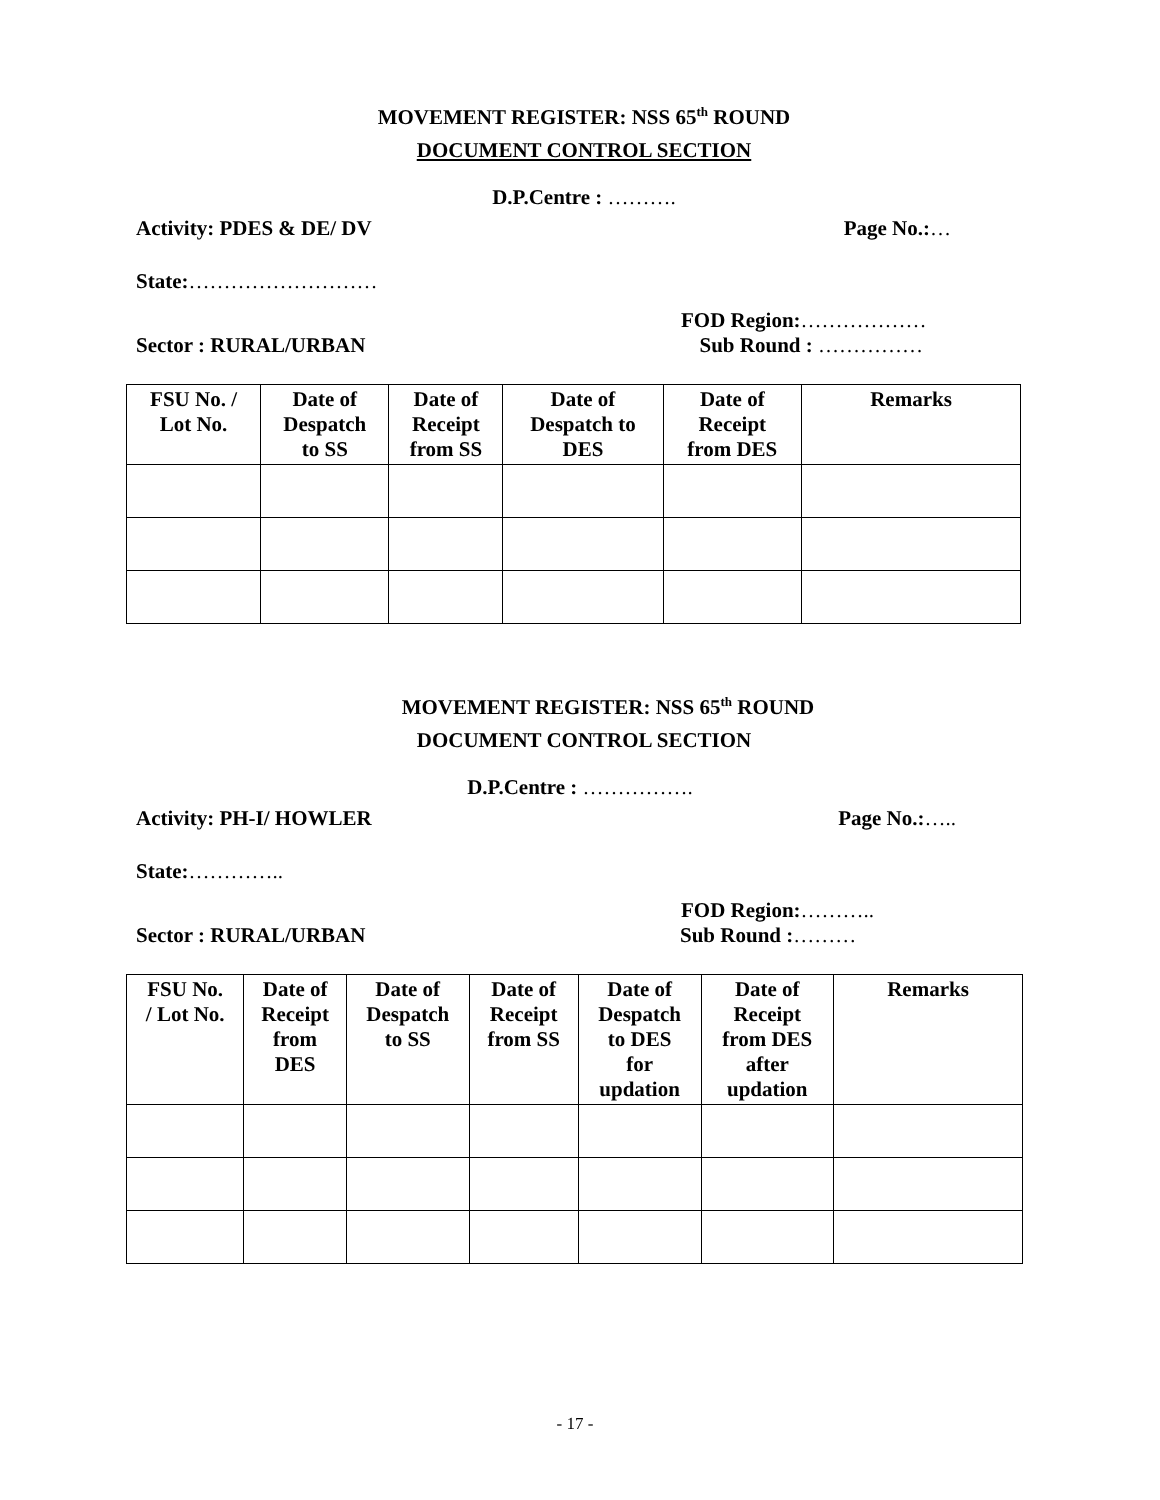MOVEMENT REGISTER: NSS 65<sup>th</sup> ROUND
DOCUMENT CONTROL SECTION
D.P.Centre : ……….
Activity: PDES & DE/ DV Page No.:…
State: ………………………
FOD Region: ………………
Sector : RURAL/URBAN Sub Round : ……………
| FSU No. / Lot No. | Date of Despatch to SS | Date of Receipt from SS | Date of Despatch to DES | Date of Receipt from DES | Remarks |
| --- | --- | --- | --- | --- | --- |
MOVEMENT REGISTER: NSS 65<sup>th</sup> ROUND
DOCUMENT CONTROL SECTION
D.P.Centre : …………….
Activity: PH-I/ HOWLER Page No.:…..
State: …………..
FOD Region: ………..
Sector : RURAL/URBAN Sub Round :………
| FSU No. / Lot No. | Date of Receipt from DES | Date of Despatch to SS | Date of Receipt from SS | Date of Despatch to DES for updation | Date of Receipt from DES after updation | Remarks |
| --- | --- | --- | --- | --- | --- | --- |
- 17 -